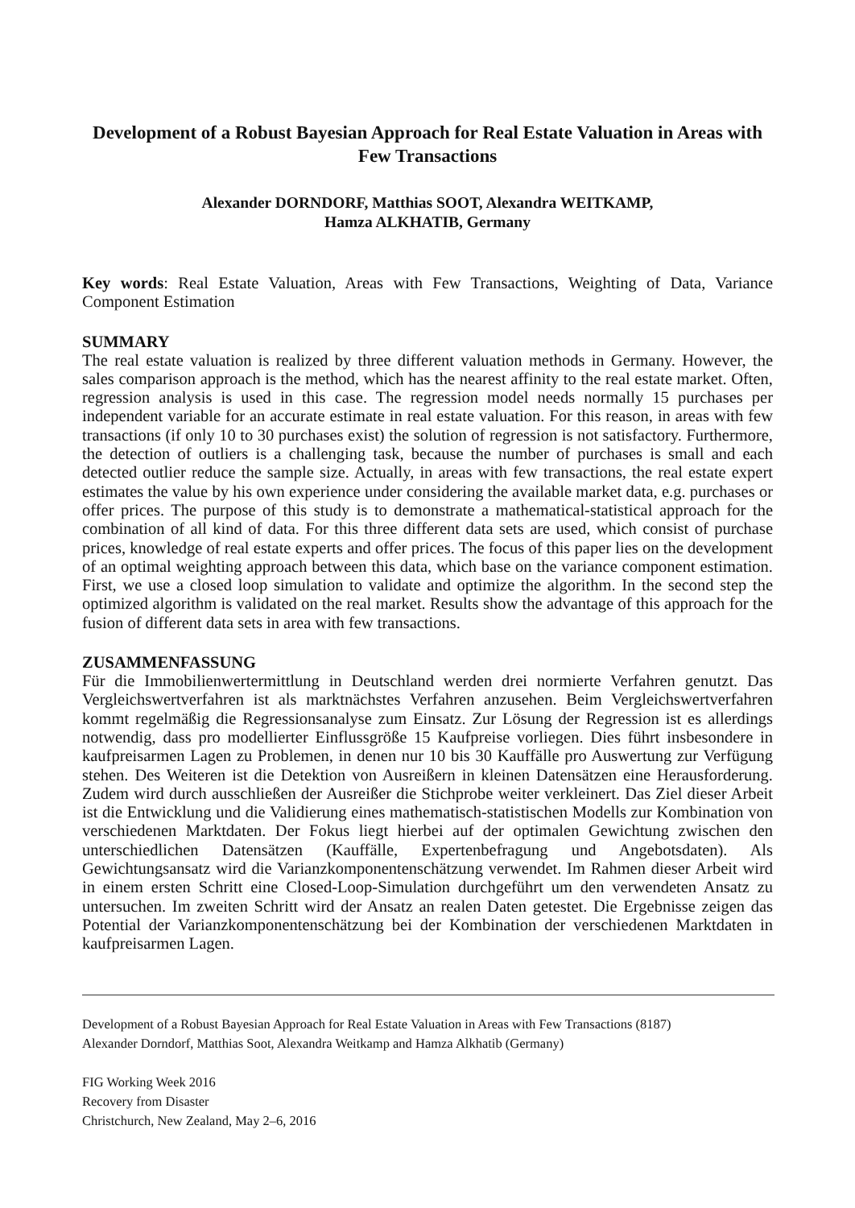Development of a Robust Bayesian Approach for Real Estate Valuation in Areas with Few Transactions
Alexander DORNDORF, Matthias SOOT, Alexandra WEITKAMP,
Hamza ALKHATIB, Germany
Key words: Real Estate Valuation, Areas with Few Transactions, Weighting of Data, Variance Component Estimation
SUMMARY
The real estate valuation is realized by three different valuation methods in Germany. However, the sales comparison approach is the method, which has the nearest affinity to the real estate market. Often, regression analysis is used in this case. The regression model needs normally 15 purchases per independent variable for an accurate estimate in real estate valuation. For this reason, in areas with few transactions (if only 10 to 30 purchases exist) the solution of regression is not satisfactory. Furthermore, the detection of outliers is a challenging task, because the number of purchases is small and each detected outlier reduce the sample size. Actually, in areas with few transactions, the real estate expert estimates the value by his own experience under considering the available market data, e.g. purchases or offer prices. The purpose of this study is to demonstrate a mathematical-statistical approach for the combination of all kind of data. For this three different data sets are used, which consist of purchase prices, knowledge of real estate experts and offer prices. The focus of this paper lies on the development of an optimal weighting approach between this data, which base on the variance component estimation. First, we use a closed loop simulation to validate and optimize the algorithm. In the second step the optimized algorithm is validated on the real market. Results show the advantage of this approach for the fusion of different data sets in area with few transactions.
ZUSAMMENFASSUNG
Für die Immobilienwertermittlung in Deutschland werden drei normierte Verfahren genutzt. Das Vergleichswertverfahren ist als marktnächstes Verfahren anzusehen. Beim Vergleichswertverfahren kommt regelmäßig die Regressionsanalyse zum Einsatz. Zur Lösung der Regression ist es allerdings notwendig, dass pro modellierter Einflussgröße 15 Kaufpreise vorliegen. Dies führt insbesondere in kaufpreisarmen Lagen zu Problemen, in denen nur 10 bis 30 Kauffälle pro Auswertung zur Verfügung stehen. Des Weiteren ist die Detektion von Ausreißern in kleinen Datensätzen eine Herausforderung. Zudem wird durch ausschließen der Ausreißer die Stichprobe weiter verkleinert. Das Ziel dieser Arbeit ist die Entwicklung und die Validierung eines mathematisch-statistischen Modells zur Kombination von verschiedenen Marktdaten. Der Fokus liegt hierbei auf der optimalen Gewichtung zwischen den unterschiedlichen Datensätzen (Kauffälle, Expertenbefragung und Angebotsdaten). Als Gewichtungsansatz wird die Varianzkomponentenschätzung verwendet. Im Rahmen dieser Arbeit wird in einem ersten Schritt eine Closed-Loop-Simulation durchgeführt um den verwendeten Ansatz zu untersuchen. Im zweiten Schritt wird der Ansatz an realen Daten getestet. Die Ergebnisse zeigen das Potential der Varianzkomponentenschätzung bei der Kombination der verschiedenen Marktdaten in kaufpreisarmen Lagen.
Development of a Robust Bayesian Approach for Real Estate Valuation in Areas with Few Transactions (8187)
Alexander Dorndorf, Matthias Soot, Alexandra Weitkamp and Hamza Alkhatib (Germany)
FIG Working Week 2016
Recovery from Disaster
Christchurch, New Zealand, May 2–6, 2016